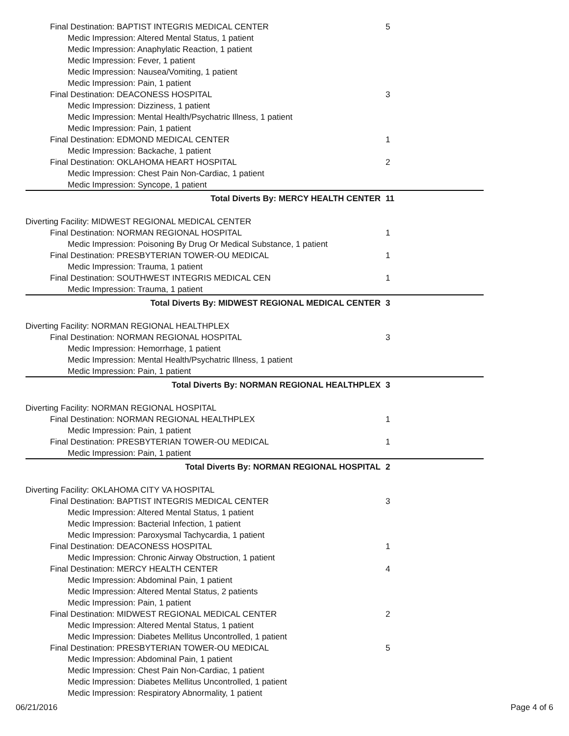| Final Destination: BAPTIST INTEGRIS MEDICAL CENTER | 5 |
| Medic Impression: Altered Mental Status, 1 patient | |
| Medic Impression: Anaphylatic Reaction, 1 patient | |
| Medic Impression: Fever, 1 patient | |
| Medic Impression: Nausea/Vomiting, 1 patient | |
| Medic Impression: Pain, 1 patient | |
| Final Destination: DEACONESS HOSPITAL | 3 |
| Medic Impression: Dizziness, 1 patient | |
| Medic Impression: Mental Health/Psychatric Illness, 1 patient | |
| Medic Impression: Pain, 1 patient | |
| Final Destination: EDMOND MEDICAL CENTER | 1 |
| Medic Impression: Backache, 1 patient | |
| Final Destination: OKLAHOMA HEART HOSPITAL | 2 |
| Medic Impression: Chest Pain Non-Cardiac, 1 patient | |
| Medic Impression: Syncope, 1 patient | |
| Total Diverts By: MERCY HEALTH CENTER | 11 |
| Diverting Facility: MIDWEST REGIONAL MEDICAL CENTER | |
| Final Destination: NORMAN REGIONAL HOSPITAL | 1 |
| Medic Impression: Poisoning By Drug Or Medical Substance, 1 patient | |
| Final Destination: PRESBYTERIAN TOWER-OU MEDICAL | 1 |
| Medic Impression: Trauma, 1 patient | |
| Final Destination: SOUTHWEST INTEGRIS MEDICAL CEN | 1 |
| Medic Impression: Trauma, 1 patient | |
| Total Diverts By: MIDWEST REGIONAL MEDICAL CENTER | 3 |
| Diverting Facility: NORMAN REGIONAL HEALTHPLEX | |
| Final Destination: NORMAN REGIONAL HOSPITAL | 3 |
| Medic Impression: Hemorrhage, 1 patient | |
| Medic Impression: Mental Health/Psychatric Illness, 1 patient | |
| Medic Impression: Pain, 1 patient | |
| Total Diverts By: NORMAN REGIONAL HEALTHPLEX | 3 |
| Diverting Facility: NORMAN REGIONAL HOSPITAL | |
| Final Destination: NORMAN REGIONAL HEALTHPLEX | 1 |
| Medic Impression: Pain, 1 patient | |
| Final Destination: PRESBYTERIAN TOWER-OU MEDICAL | 1 |
| Medic Impression: Pain, 1 patient | |
| Total Diverts By: NORMAN REGIONAL HOSPITAL | 2 |
| Diverting Facility: OKLAHOMA CITY VA HOSPITAL | |
| Final Destination: BAPTIST INTEGRIS MEDICAL CENTER | 3 |
| Medic Impression: Altered Mental Status, 1 patient | |
| Medic Impression: Bacterial Infection, 1 patient | |
| Medic Impression: Paroxysmal Tachycardia, 1 patient | |
| Final Destination: DEACONESS HOSPITAL | 1 |
| Medic Impression: Chronic Airway Obstruction, 1 patient | |
| Final Destination: MERCY HEALTH CENTER | 4 |
| Medic Impression: Abdominal Pain, 1 patient | |
| Medic Impression: Altered Mental Status, 2 patients | |
| Medic Impression: Pain, 1 patient | |
| Final Destination: MIDWEST REGIONAL MEDICAL CENTER | 2 |
| Medic Impression: Altered Mental Status, 1 patient | |
| Medic Impression: Diabetes Mellitus Uncontrolled, 1 patient | |
| Final Destination: PRESBYTERIAN TOWER-OU MEDICAL | 5 |
| Medic Impression: Abdominal Pain, 1 patient | |
| Medic Impression: Chest Pain Non-Cardiac, 1 patient | |
| Medic Impression: Diabetes Mellitus Uncontrolled, 1 patient | |
| Medic Impression: Respiratory Abnormality, 1 patient | |
06/21/2016 Page 4 of 6